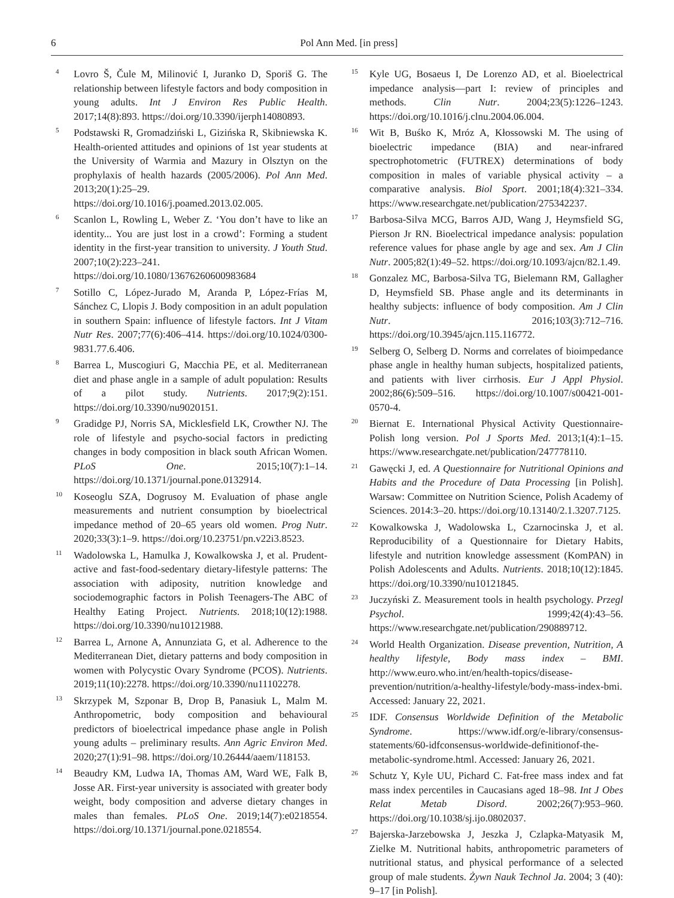6 Pol Ann Med. [in press]
<sup>4</sup>
Lovro Š, Čule M, Milinović I, Juranko D, Sporiš G. The relationship between lifestyle factors and body composition in young adults. Int J Environ Res Public Health. 2017;14(8):893. https://doi.org/10.3390/ijerph14080893.
<sup>5</sup>
Podstawski R, Gromadziński L, Gizińska R, Skibniewska K. Health-oriented attitudes and opinions of 1st year students at the University of Warmia and Mazury in Olsztyn on the prophylaxis of health hazards (2005/2006). Pol Ann Med. 2013;20(1):25–29. https://doi.org/10.1016/j.poamed.2013.02.005.
<sup>6</sup>
Scanlon L, Rowling L, Weber Z. ‘You don’t have to like an identity... You are just lost in a crowd’: Forming a student identity in the first-year transition to university. J Youth Stud. 2007;10(2):223–241. https://doi.org/10.1080/13676260600983684
<sup>7</sup>
Sotillo C, López-Jurado M, Aranda P, López-Frías M, Sánchez C, Llopis J. Body composition in an adult population in southern Spain: influence of lifestyle factors. Int J Vitam Nutr Res. 2007;77(6):406–414. https://doi.org/10.1024/0300-9831.77.6.406.
<sup>8</sup>
Barrea L, Muscogiuri G, Macchia PE, et al. Mediterranean diet and phase angle in a sample of adult population: Results of a pilot study. Nutrients. 2017;9(2):151. https://doi.org/10.3390/nu9020151.
<sup>9</sup>
Gradidge PJ, Norris SA, Micklesfield LK, Crowther NJ. The role of lifestyle and psycho-social factors in predicting changes in body composition in black south African Women. PLoS One. 2015;10(7):1–14. https://doi.org/10.1371/journal.pone.0132914.
<sup>10</sup>
Koseoglu SZA, Dogrusoy M. Evaluation of phase angle measurements and nutrient consumption by bioelectrical impedance method of 20–65 years old women. Prog Nutr. 2020;33(3):1–9. https://doi.org/10.23751/pn.v22i3.8523.
<sup>11</sup>
Wadolowska L, Hamulka J, Kowalkowska J, et al. Prudent-active and fast-food-sedentary dietary-lifestyle patterns: The association with adiposity, nutrition knowledge and sociodemographic factors in Polish Teenagers-The ABC of Healthy Eating Project. Nutrients. 2018;10(12):1988. https://doi.org/10.3390/nu10121988.
<sup>12</sup>
Barrea L, Arnone A, Annunziata G, et al. Adherence to the Mediterranean Diet, dietary patterns and body composition in women with Polycystic Ovary Syndrome (PCOS). Nutrients. 2019;11(10):2278. https://doi.org/10.3390/nu11102278.
<sup>13</sup>
Skrzypek M, Szponar B, Drop B, Panasiuk L, Malm M. Anthropometric, body composition and behavioural predictors of bioelectrical impedance phase angle in Polish young adults – preliminary results. Ann Agric Environ Med. 2020;27(1):91–98. https://doi.org/10.26444/aaem/118153.
<sup>14</sup>
Beaudry KM, Ludwa IA, Thomas AM, Ward WE, Falk B, Josse AR. First-year university is associated with greater body weight, body composition and adverse dietary changes in males than females. PLoS One. 2019;14(7):e0218554. https://doi.org/10.1371/journal.pone.0218554.
<sup>15</sup>
Kyle UG, Bosaeus I, De Lorenzo AD, et al. Bioelectrical impedance analysis—part I: review of principles and methods. Clin Nutr. 2004;23(5):1226–1243. https://doi.org/10.1016/j.clnu.2004.06.004.
<sup>16</sup>
Wit B, Buśko K, Mróz A, Kłossowski M. The using of bioelectric impedance (BIA) and near-infrared spectrophotometric (FUTREX) determinations of body composition in males of variable physical activity – a comparative analysis. Biol Sport. 2001;18(4):321–334. https://www.researchgate.net/publication/275342237.
<sup>17</sup>
Barbosa-Silva MCG, Barros AJD, Wang J, Heymsfield SG, Pierson Jr RN. Bioelectrical impedance analysis: population reference values for phase angle by age and sex. Am J Clin Nutr. 2005;82(1):49–52. https://doi.org/10.1093/ajcn/82.1.49.
<sup>18</sup>
Gonzalez MC, Barbosa-Silva TG, Bielemann RM, Gallagher D, Heymsfield SB. Phase angle and its determinants in healthy subjects: influence of body composition. Am J Clin Nutr. 2016;103(3):712–716. https://doi.org/10.3945/ajcn.115.116772.
<sup>19</sup>
Selberg O, Selberg D. Norms and correlates of bioimpedance phase angle in healthy human subjects, hospitalized patients, and patients with liver cirrhosis. Eur J Appl Physiol. 2002;86(6):509–516. https://doi.org/10.1007/s00421-001-0570-4.
<sup>20</sup>
Biernat E. International Physical Activity Questionnaire-Polish long version. Pol J Sports Med. 2013;1(4):1–15. https://www.researchgate.net/publication/247778110.
<sup>21</sup>
Gawęcki J, ed. A Questionnaire for Nutritional Opinions and Habits and the Procedure of Data Processing [in Polish]. Warsaw: Committee on Nutrition Science, Polish Academy of Sciences. 2014:3–20. https://doi.org/10.13140/2.1.3207.7125.
<sup>22</sup>
Kowalkowska J, Wadolowska L, Czarnocinska J, et al. Reproducibility of a Questionnaire for Dietary Habits, lifestyle and nutrition knowledge assessment (KomPAN) in Polish Adolescents and Adults. Nutrients. 2018;10(12):1845. https://doi.org/10.3390/nu10121845.
<sup>23</sup>
Juczyński Z. Measurement tools in health psychology. Przegl Psychol. 1999;42(4):43–56. https://www.researchgate.net/publication/290889712.
<sup>24</sup>
World Health Organization. Disease prevention, Nutrition, A healthy lifestyle, Body mass index – BMI. http://www.euro.who.int/en/health-topics/disease-prevention/nutrition/a-healthy-lifestyle/body-mass-index-bmi. Accessed: January 22, 2021.
<sup>25</sup>
IDF. Consensus Worldwide Definition of the Metabolic Syndrome. https://www.idf.org/e-library/consensus-statements/60-idfconsensus-worldwide-definitionof-the-metabolic-syndrome.html. Accessed: January 26, 2021.
<sup>26</sup>
Schutz Y, Kyle UU, Pichard C. Fat-free mass index and fat mass index percentiles in Caucasians aged 18–98. Int J Obes Relat Metab Disord. 2002;26(7):953–960. https://doi.org/10.1038/sj.ijo.0802037.
<sup>27</sup>
Bajerska-Jarzebowska J, Jeszka J, Czlapka-Matyasik M, Zielke M. Nutritional habits, anthropometric parameters of nutritional status, and physical performance of a selected group of male students. Żywn Nauk Technol Ja. 2004; 3 (40): 9–17 [in Polish].